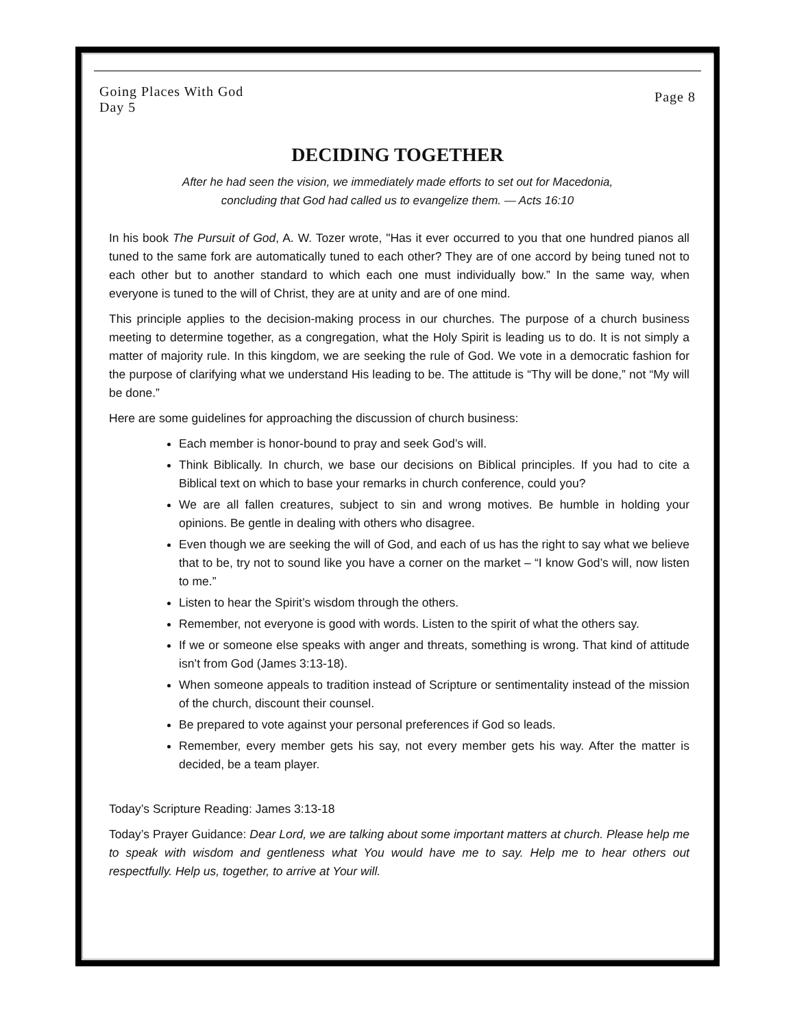Going Places With God
Day 5
Page 8
DECIDING TOGETHER
After he had seen the vision, we immediately made efforts to set out for Macedonia,
concluding that God had called us to evangelize them. — Acts 16:10
In his book The Pursuit of God, A. W. Tozer wrote, "Has it ever occurred to you that one hundred pianos all tuned to the same fork are automatically tuned to each other? They are of one accord by being tuned not to each other but to another standard to which each one must individually bow.” In the same way, when everyone is tuned to the will of Christ, they are at unity and are of one mind.
This principle applies to the decision-making process in our churches. The purpose of a church business meeting to determine together, as a congregation, what the Holy Spirit is leading us to do. It is not simply a matter of majority rule. In this kingdom, we are seeking the rule of God. We vote in a democratic fashion for the purpose of clarifying what we understand His leading to be. The attitude is “Thy will be done,” not “My will be done.”
Here are some guidelines for approaching the discussion of church business:
Each member is honor-bound to pray and seek God’s will.
Think Biblically. In church, we base our decisions on Biblical principles. If you had to cite a Biblical text on which to base your remarks in church conference, could you?
We are all fallen creatures, subject to sin and wrong motives. Be humble in holding your opinions. Be gentle in dealing with others who disagree.
Even though we are seeking the will of God, and each of us has the right to say what we believe that to be, try not to sound like you have a corner on the market – “I know God’s will, now listen to me.”
Listen to hear the Spirit’s wisdom through the others.
Remember, not everyone is good with words. Listen to the spirit of what the others say.
If we or someone else speaks with anger and threats, something is wrong. That kind of attitude isn’t from God (James 3:13-18).
When someone appeals to tradition instead of Scripture or sentimentality instead of the mission of the church, discount their counsel.
Be prepared to vote against your personal preferences if God so leads.
Remember, every member gets his say, not every member gets his way. After the matter is decided, be a team player.
Today’s Scripture Reading: James 3:13-18
Today’s Prayer Guidance: Dear Lord, we are talking about some important matters at church. Please help me to speak with wisdom and gentleness what You would have me to say. Help me to hear others out respectfully. Help us, together, to arrive at Your will.